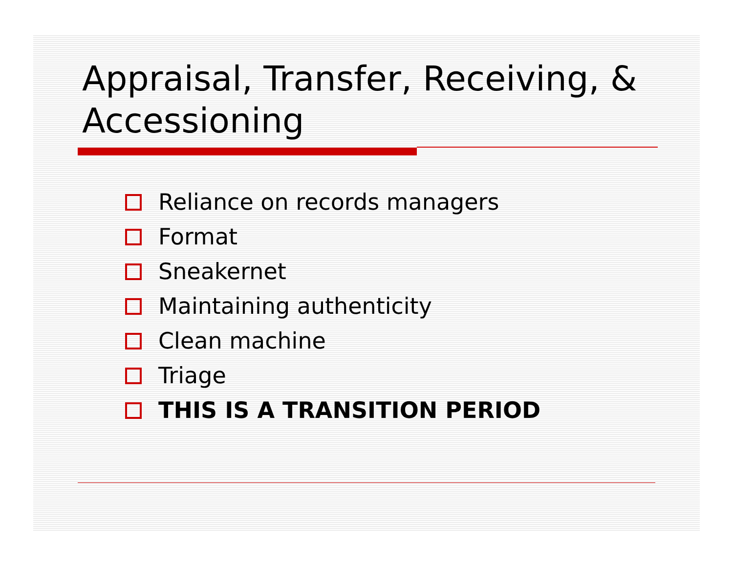Appraisal, Transfer, Receiving, & Accessioning
Reliance on records managers
Format
Sneakernet
Maintaining authenticity
Clean machine
Triage
THIS IS A TRANSITION PERIOD